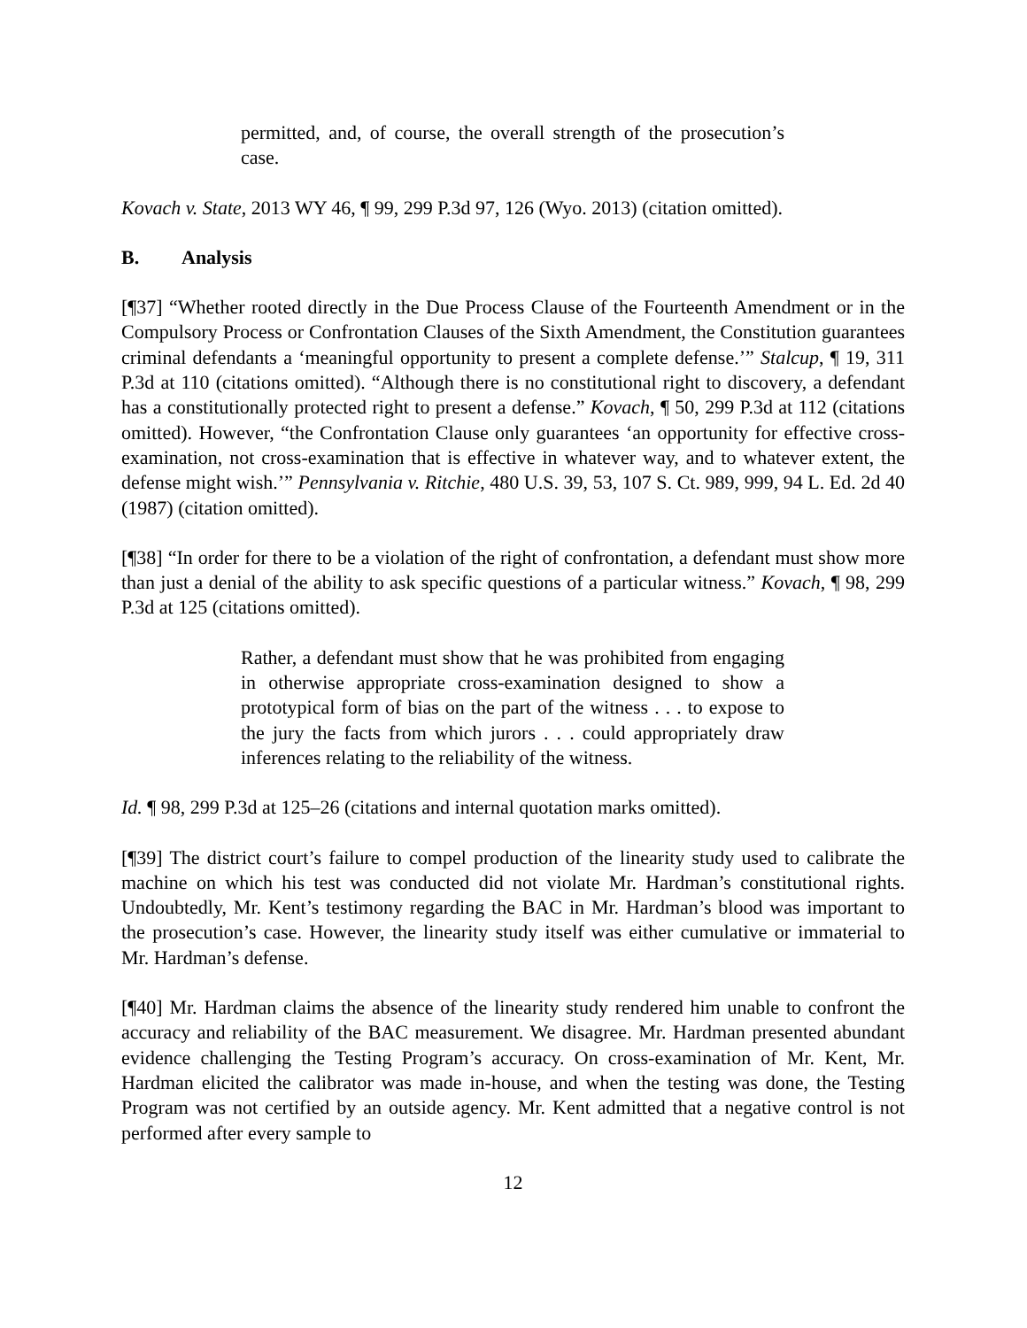permitted, and, of course, the overall strength of the prosecution’s case.
Kovach v. State, 2013 WY 46, ¶ 99, 299 P.3d 97, 126 (Wyo. 2013) (citation omitted).
B. Analysis
[¶37] “Whether rooted directly in the Due Process Clause of the Fourteenth Amendment or in the Compulsory Process or Confrontation Clauses of the Sixth Amendment, the Constitution guarantees criminal defendants a ‘meaningful opportunity to present a complete defense.’” Stalcup, ¶ 19, 311 P.3d at 110 (citations omitted). “Although there is no constitutional right to discovery, a defendant has a constitutionally protected right to present a defense.” Kovach, ¶ 50, 299 P.3d at 112 (citations omitted). However, “the Confrontation Clause only guarantees ‘an opportunity for effective cross-examination, not cross-examination that is effective in whatever way, and to whatever extent, the defense might wish.’” Pennsylvania v. Ritchie, 480 U.S. 39, 53, 107 S. Ct. 989, 999, 94 L. Ed. 2d 40 (1987) (citation omitted).
[¶38] “In order for there to be a violation of the right of confrontation, a defendant must show more than just a denial of the ability to ask specific questions of a particular witness.” Kovach, ¶ 98, 299 P.3d at 125 (citations omitted).
Rather, a defendant must show that he was prohibited from engaging in otherwise appropriate cross-examination designed to show a prototypical form of bias on the part of the witness . . . to expose to the jury the facts from which jurors . . . could appropriately draw inferences relating to the reliability of the witness.
Id. ¶ 98, 299 P.3d at 125–26 (citations and internal quotation marks omitted).
[¶39] The district court’s failure to compel production of the linearity study used to calibrate the machine on which his test was conducted did not violate Mr. Hardman’s constitutional rights. Undoubtedly, Mr. Kent’s testimony regarding the BAC in Mr. Hardman’s blood was important to the prosecution’s case. However, the linearity study itself was either cumulative or immaterial to Mr. Hardman’s defense.
[¶40] Mr. Hardman claims the absence of the linearity study rendered him unable to confront the accuracy and reliability of the BAC measurement. We disagree. Mr. Hardman presented abundant evidence challenging the Testing Program’s accuracy. On cross-examination of Mr. Kent, Mr. Hardman elicited the calibrator was made in-house, and when the testing was done, the Testing Program was not certified by an outside agency. Mr. Kent admitted that a negative control is not performed after every sample to
12